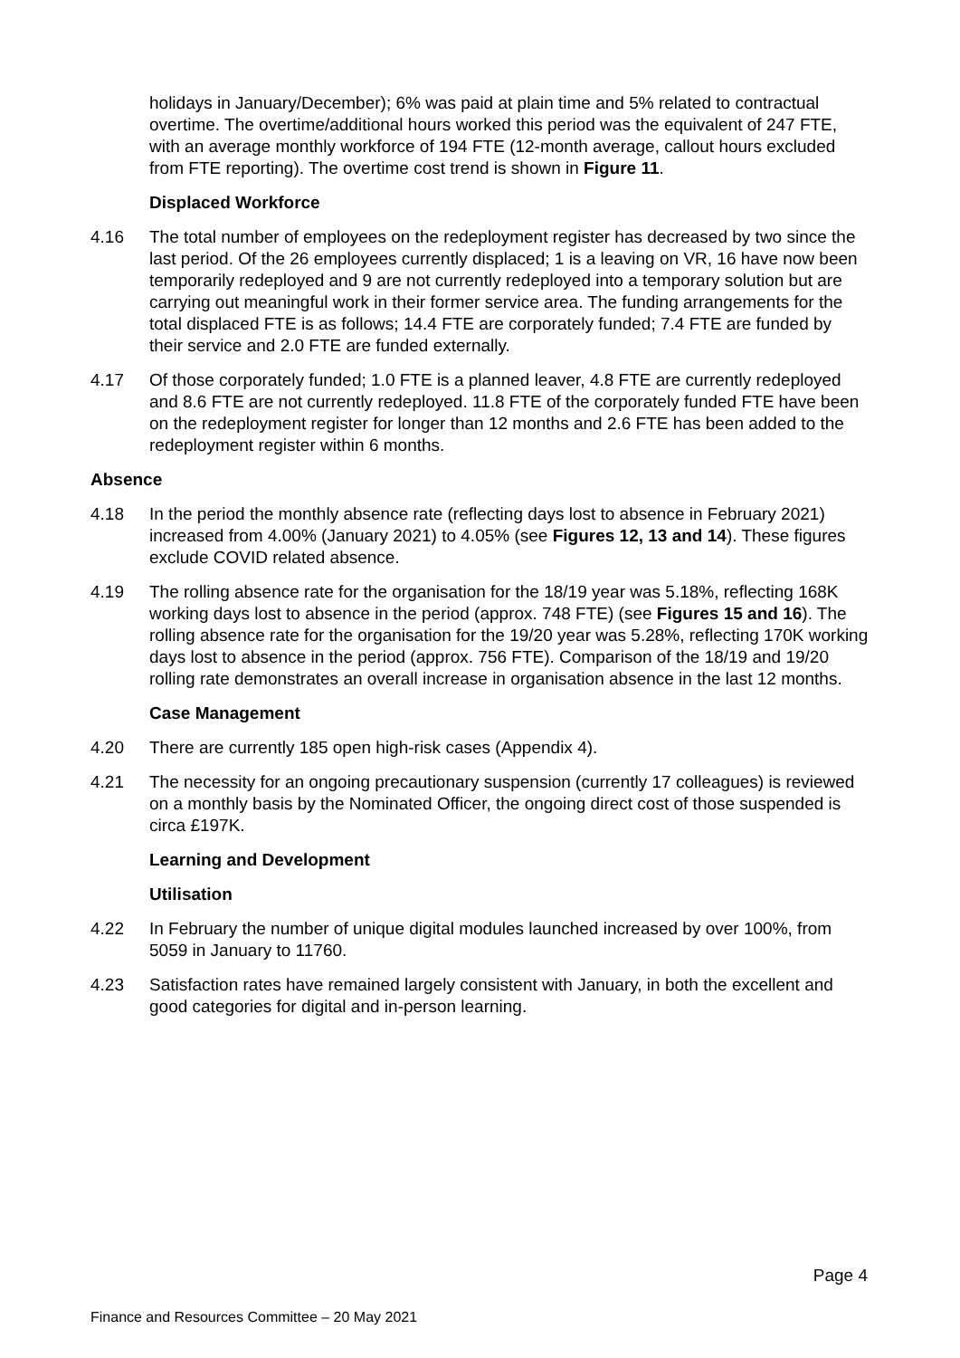holidays in January/December); 6% was paid at plain time and 5% related to contractual overtime. The overtime/additional hours worked this period was the equivalent of 247 FTE, with an average monthly workforce of 194 FTE (12-month average, callout hours excluded from FTE reporting). The overtime cost trend is shown in Figure 11.
Displaced Workforce
4.16 The total number of employees on the redeployment register has decreased by two since the last period. Of the 26 employees currently displaced; 1 is a leaving on VR, 16 have now been temporarily redeployed and 9 are not currently redeployed into a temporary solution but are carrying out meaningful work in their former service area. The funding arrangements for the total displaced FTE is as follows; 14.4 FTE are corporately funded; 7.4 FTE are funded by their service and 2.0 FTE are funded externally.
4.17 Of those corporately funded; 1.0 FTE is a planned leaver, 4.8 FTE are currently redeployed and 8.6 FTE are not currently redeployed. 11.8 FTE of the corporately funded FTE have been on the redeployment register for longer than 12 months and 2.6 FTE has been added to the redeployment register within 6 months.
Absence
4.18 In the period the monthly absence rate (reflecting days lost to absence in February 2021) increased from 4.00% (January 2021) to 4.05% (see Figures 12, 13 and 14). These figures exclude COVID related absence.
4.19 The rolling absence rate for the organisation for the 18/19 year was 5.18%, reflecting 168K working days lost to absence in the period (approx. 748 FTE) (see Figures 15 and 16). The rolling absence rate for the organisation for the 19/20 year was 5.28%, reflecting 170K working days lost to absence in the period (approx. 756 FTE). Comparison of the 18/19 and 19/20 rolling rate demonstrates an overall increase in organisation absence in the last 12 months.
Case Management
4.20 There are currently 185 open high-risk cases (Appendix 4).
4.21 The necessity for an ongoing precautionary suspension (currently 17 colleagues) is reviewed on a monthly basis by the Nominated Officer, the ongoing direct cost of those suspended is circa £197K.
Learning and Development
Utilisation
4.22 In February the number of unique digital modules launched increased by over 100%, from 5059 in January to 11760.
4.23 Satisfaction rates have remained largely consistent with January, in both the excellent and good categories for digital and in-person learning.
Page 4
Finance and Resources Committee – 20 May 2021